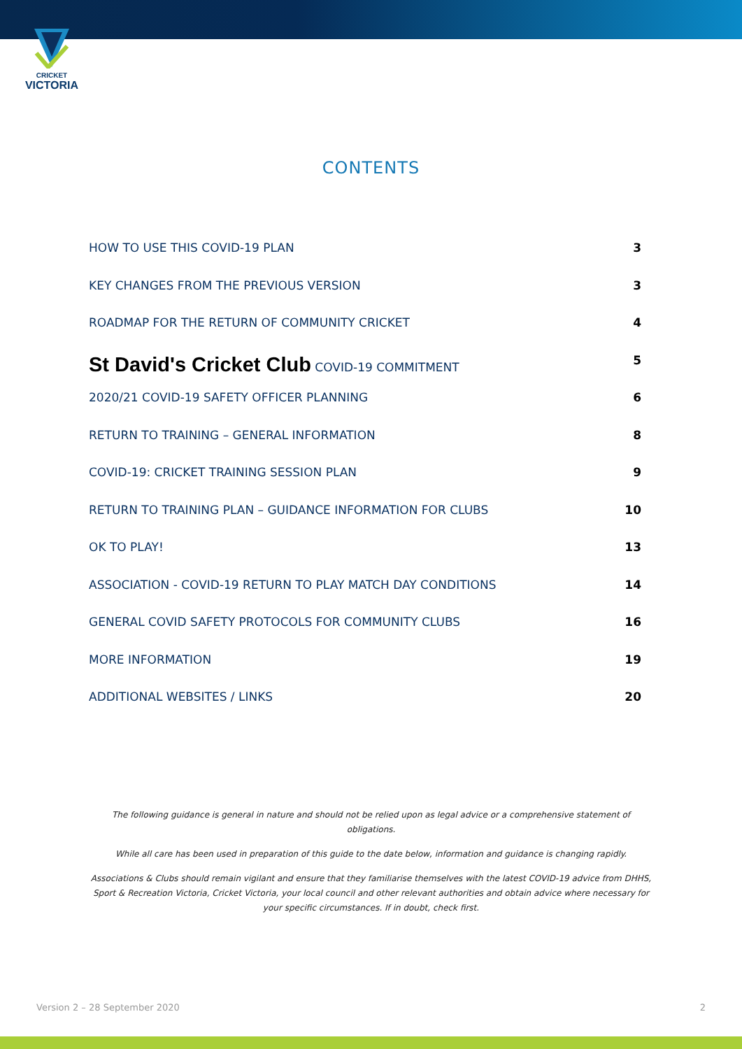CRICKET
VICTORIA
CONTENTS
HOW TO USE THIS COVID-19 PLAN 3
KEY CHANGES FROM THE PREVIOUS VERSION 3
ROADMAP FOR THE RETURN OF COMMUNITY CRICKET 4
St David's Cricket Club COVID-19 COMMITMENT 5
2020/21 COVID-19 SAFETY OFFICER PLANNING 6
RETURN TO TRAINING – GENERAL INFORMATION 8
COVID-19: CRICKET TRAINING SESSION PLAN 9
RETURN TO TRAINING PLAN – GUIDANCE INFORMATION FOR CLUBS 10
OK TO PLAY! 13
ASSOCIATION - COVID-19 RETURN TO PLAY MATCH DAY CONDITIONS 14
GENERAL COVID SAFETY PROTOCOLS FOR COMMUNITY CLUBS 16
MORE INFORMATION 19
ADDITIONAL WEBSITES / LINKS 20
The following guidance is general in nature and should not be relied upon as legal advice or a comprehensive statement of obligations.
While all care has been used in preparation of this guide to the date below, information and guidance is changing rapidly.
Associations & Clubs should remain vigilant and ensure that they familiarise themselves with the latest COVID-19 advice from DHHS, Sport & Recreation Victoria, Cricket Victoria, your local council and other relevant authorities and obtain advice where necessary for your specific circumstances. If in doubt, check first.
Version 2 – 28 September 2020 2